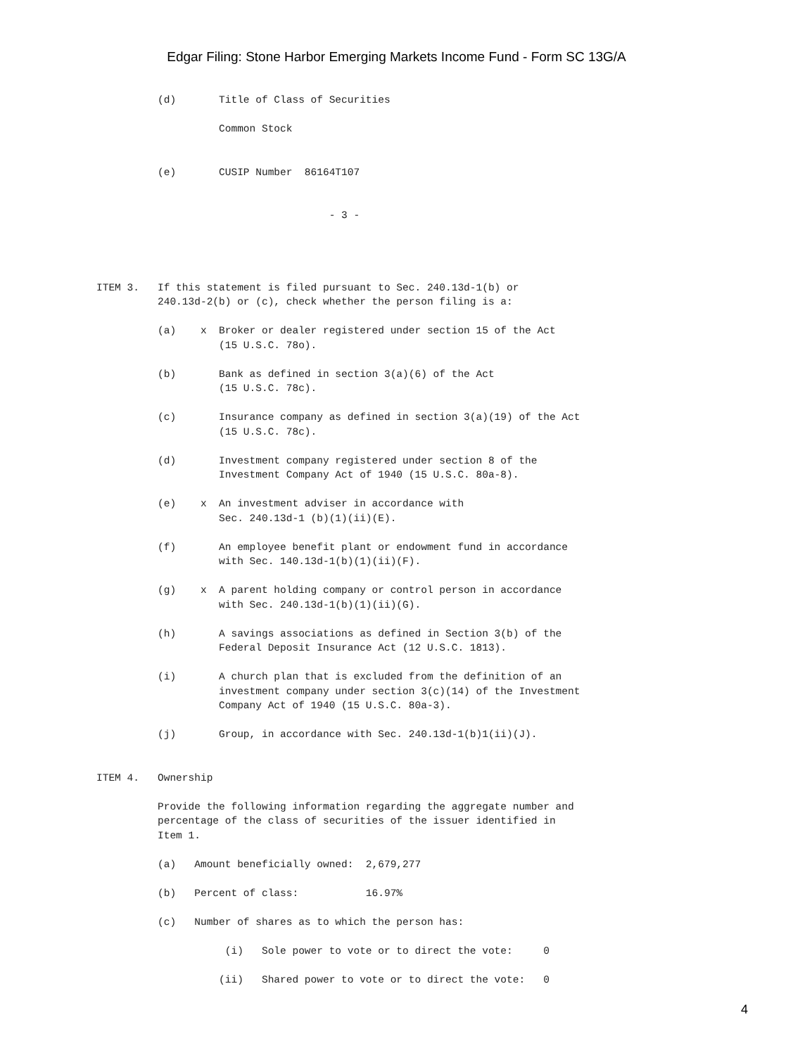Edgar Filing: Stone Harbor Emerging Markets Income Fund - Form SC 13G/A
          (d)       Title of Class of Securities

                    Common Stock


          (e)       CUSIP Number  86164T107


                                      - 3 -




ITEM 3.   If this statement is filed pursuant to Sec. 240.13d-1(b) or
          240.13d-2(b) or (c), check whether the person filing is a:

          (a)    x  Broker or dealer registered under section 15 of the Act
                    (15 U.S.C. 78o).

          (b)       Bank as defined in section 3(a)(6) of the Act
                    (15 U.S.C. 78c).

          (c)       Insurance company as defined in section 3(a)(19) of the Act
                    (15 U.S.C. 78c).

          (d)       Investment company registered under section 8 of the
                    Investment Company Act of 1940 (15 U.S.C. 80a-8).

          (e)    x  An investment adviser in accordance with
                    Sec. 240.13d-1 (b)(1)(ii)(E).

          (f)       An employee benefit plant or endowment fund in accordance
                    with Sec. 140.13d-1(b)(1)(ii)(F).

          (g)    x  A parent holding company or control person in accordance
                    with Sec. 240.13d-1(b)(1)(ii)(G).

          (h)       A savings associations as defined in Section 3(b) of the
                    Federal Deposit Insurance Act (12 U.S.C. 1813).

          (i)       A church plan that is excluded from the definition of an
                    investment company under section 3(c)(14) of the Investment
                    Company Act of 1940 (15 U.S.C. 80a-3).

          (j)       Group, in accordance with Sec. 240.13d-1(b)1(ii)(J).


ITEM 4.   Ownership

          Provide the following information regarding the aggregate number and
          percentage of the class of securities of the issuer identified in
          Item 1.

          (a)   Amount beneficially owned:  2,679,277

          (b)   Percent of class:           16.97%

          (c)   Number of shares as to which the person has:

                     (i)   Sole power to vote or to direct the vote:     0

                    (ii)   Shared power to vote or to direct the vote:   0
4